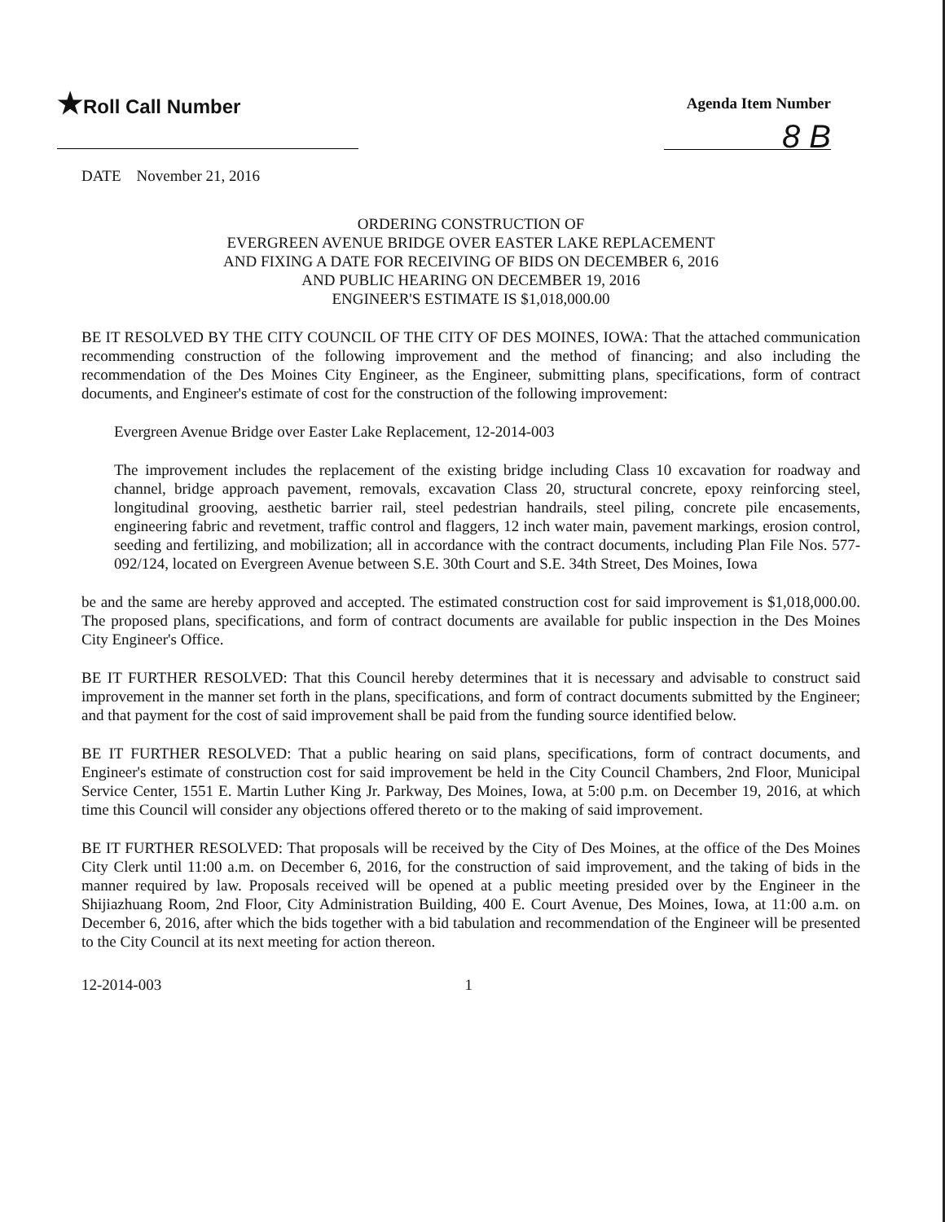★Roll Call Number
Agenda Item Number
8 B
DATE November 21, 2016
ORDERING CONSTRUCTION OF
EVERGREEN AVENUE BRIDGE OVER EASTER LAKE REPLACEMENT
AND FIXING A DATE FOR RECEIVING OF BIDS ON DECEMBER 6, 2016
AND PUBLIC HEARING ON DECEMBER 19, 2016
ENGINEER'S ESTIMATE IS $1,018,000.00
BE IT RESOLVED BY THE CITY COUNCIL OF THE CITY OF DES MOINES, IOWA: That the attached communication recommending construction of the following improvement and the method of financing; and also including the recommendation of the Des Moines City Engineer, as the Engineer, submitting plans, specifications, form of contract documents, and Engineer's estimate of cost for the construction of the following improvement:
Evergreen Avenue Bridge over Easter Lake Replacement, 12-2014-003
The improvement includes the replacement of the existing bridge including Class 10 excavation for roadway and channel, bridge approach pavement, removals, excavation Class 20, structural concrete, epoxy reinforcing steel, longitudinal grooving, aesthetic barrier rail, steel pedestrian handrails, steel piling, concrete pile encasements, engineering fabric and revetment, traffic control and flaggers, 12 inch water main, pavement markings, erosion control, seeding and fertilizing, and mobilization; all in accordance with the contract documents, including Plan File Nos. 577-092/124, located on Evergreen Avenue between S.E. 30th Court and S.E. 34th Street, Des Moines, Iowa
be and the same are hereby approved and accepted. The estimated construction cost for said improvement is $1,018,000.00. The proposed plans, specifications, and form of contract documents are available for public inspection in the Des Moines City Engineer's Office.
BE IT FURTHER RESOLVED: That this Council hereby determines that it is necessary and advisable to construct said improvement in the manner set forth in the plans, specifications, and form of contract documents submitted by the Engineer; and that payment for the cost of said improvement shall be paid from the funding source identified below.
BE IT FURTHER RESOLVED: That a public hearing on said plans, specifications, form of contract documents, and Engineer's estimate of construction cost for said improvement be held in the City Council Chambers, 2nd Floor, Municipal Service Center, 1551 E. Martin Luther King Jr. Parkway, Des Moines, Iowa, at 5:00 p.m. on December 19, 2016, at which time this Council will consider any objections offered thereto or to the making of said improvement.
BE IT FURTHER RESOLVED: That proposals will be received by the City of Des Moines, at the office of the Des Moines City Clerk until 11:00 a.m. on December 6, 2016, for the construction of said improvement, and the taking of bids in the manner required by law. Proposals received will be opened at a public meeting presided over by the Engineer in the Shijiazhuang Room, 2nd Floor, City Administration Building, 400 E. Court Avenue, Des Moines, Iowa, at 11:00 a.m. on December 6, 2016, after which the bids together with a bid tabulation and recommendation of the Engineer will be presented to the City Council at its next meeting for action thereon.
12-2014-003 1